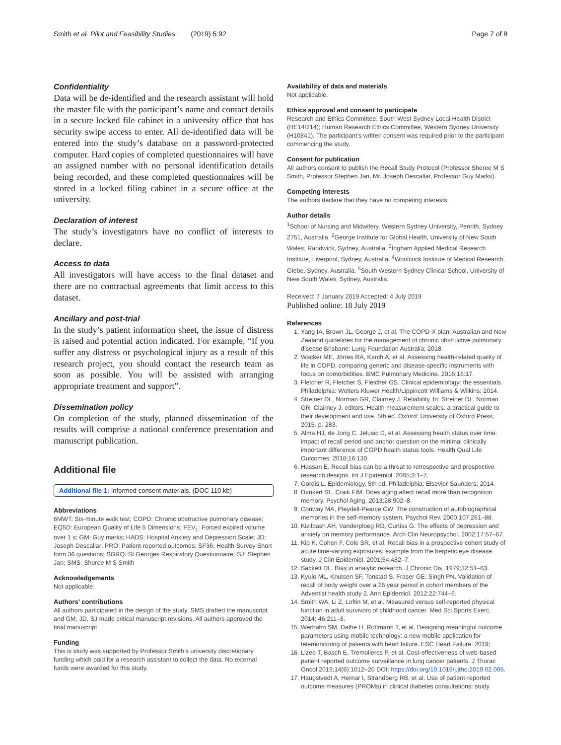Smith et al. Pilot and Feasibility Studies (2019) 5:92 Page 7 of 8
Confidentiality
Data will be de-identified and the research assistant will hold the master file with the participant’s name and contact details in a secure locked file cabinet in a university office that has security swipe access to enter. All de-identified data will be entered into the study’s database on a password-protected computer. Hard copies of completed questionnaires will have an assigned number with no personal identification details being recorded, and these completed questionnaires will be stored in a locked filing cabinet in a secure office at the university.
Declaration of interest
The study’s investigators have no conflict of interests to declare.
Access to data
All investigators will have access to the final dataset and there are no contractual agreements that limit access to this dataset.
Ancillary and post-trial
In the study’s patient information sheet, the issue of distress is raised and potential action indicated. For example, “If you suffer any distress or psychological injury as a result of this research project, you should contact the research team as soon as possible. You will be assisted with arranging appropriate treatment and support”.
Dissemination policy
On completion of the study, planned dissemination of the results will comprise a national conference presentation and manuscript publication.
Additional file
Additional file 1: Informed consent materials. (DOC 110 kb)
Abbreviations
6MWT: Six-minute walk test; COPD: Chronic obstructive pulmonary disease; EQ5D: European Quality of Life 5 Dimensions; FEV<sub>1</sub>: Forced expired volume over 1 s; GM: Guy marks; HADS: Hospital Anxiety and Depression Scale; JD: Joseph Descallar; PRO: Patient-reported outcomes; SF36: Health Survey Short form 36 questions; SGRQ: St Georges Respiratory Questionnaire; SJ: Stephen Jan; SMS: Sheree M S Smith
Acknowledgements
Not applicable.
Authors’ contributions
All authors participated in the design of the study. SMS drafted the manuscript and GM, JD, SJ made critical manuscript revisions. All authors approved the final manuscript.
Funding
This is study was supported by Professor Smith’s university discretionary funding which paid for a research assistant to collect the data. No external funds were awarded for this study.
Availability of data and materials
Not applicable.
Ethics approval and consent to participate
Research and Ethics Committee, South West Sydney Local Health District (HE14/214); Human Research Ethics Committee, Western Sydney University (H10841). The participant’s written consent was required prior to the participant commencing the study.
Consent for publication
All authors consent to publish the Recall Study Protocol (Professor Sheree M S Smith, Professor Stephen Jan, Mr. Joseph Descallar, Professor Guy Marks).
Competing interests
The authors declare that they have no competing interests.
Author details
<sup>1</sup> School of Nursing and Midwifery, Western Sydney University, Penrith, Sydney 2751, Australia. <sup>2</sup>George Institute for Global Health, University of New South Wales, Randwick, Sydney, Australia. <sup>3</sup>Ingham Applied Medical Research Institute, Liverpool, Sydney, Australia. <sup>4</sup>Woolcock Institute of Medical Research, Glebe, Sydney, Australia. <sup>5</sup>South Western Sydney Clinical School, University of New South Wales, Sydney, Australia.
Received: 7 January 2019 Accepted: 4 July 2019
Published online: 18 July 2019
References
1. Yang IA, Brown JL, George J, et al. The COPD-X plan: Australian and New Zealand guidelines for the management of chronic obstructive pulmonary disease Brisbane: Lung Foundation Australia; 2018.
2. Wacker ME, Jörres RA, Karch A, et al. Assessing health-related quality of life in COPD: comparing generic and disease-specific instruments with focus on comorbidities. BMC Pulmonary Medicine. 2016;16:17.
3. Fletcher R, Fletcher S, Fletcher GS. Clinical epidemiology: the essentials. Philadelphia: Wolters Kluwer Health/Lippincott Williams & Wilkins; 2014.
4. Streiner DL, Norman GR, Clairney J. Reliability. In: Streiner DL, Norman GR, Clairney J, editors. Health measurement scales: a practical guide to their development and use. 5th ed. Oxford: University of Oxford Press; 2015. p. 283.
5. Alma HJ, de Jong C, Jelusic D, et al. Assessing health status over time: impact of recall period and anchor question on the minimal clinically important difference of COPD health status tools. Health Qual Life Outcomes. 2018;16:130.
6. Hassan E. Recall bias can be a threat to retrospective and prospective research designs. Int J Epidemiol. 2005;3:1–7.
7. Gordis L. Epidemiology. 5th ed. Philadelphia: Elsevier Saunders; 2014.
8. Dankert SL, Craik FIM. Does aging affect recall more than recognition memory. Psychol Aging. 2013;28:902–8.
9. Conway MA, Pleydell-Pearce CW. The construction of autobiographical memories in the self-memory system. Psychol Rev. 2000;107:261–88.
10. Kizilbash AH, Vanderploeg RD, Curtiss G. The effects of depression and anxiety on memory performance. Arch Clin Neuropsychol. 2002;17:57–67.
11. Kip K, Cohen F, Cole SR, et al. Recall bias in a prospective cohort study of acute time-varying exposures: example from the herpetic eye disease study. J Clin Epidemiol. 2001;54:482–7.
12. Sackett DL. Bias in analytic research. J Chronic Dis. 1979;32:51–63.
13. Kyulo ML, Knutsen SF, Tonstad S, Fraser GE, Singh PN. Validation of recall of body weight over a 26 year period in cohort members of the Adventist health study 2. Ann Epidemiol. 2012;22:744–6.
14. Smith WA, Li Z, Loftin M, et al. Measured versus self-reported physical function in adult survivors of childhood cancer. Med Sci Sports Exerc. 2014; 46:211–8.
15. Werhahn SM, Dathe H, Rottmann T, et al. Designing meaningful outcome parameters using mobile technology: a new mobile application for telemonitoring of patients with heart failure. ESC Heart Failure. 2019;
16. Lizee T, Basch E, Tremolieres P, et al. Cost-effectiveness of web-based patient reported outcome surveillance in lung cancer patients. J Thorac Oncol 2019;14(6):1012–20 DOI: https://doi.org/10.1016/j.jtho.2019.02.005.
17. Haugstvedt A, Hernar I, Strandberg RB, et al. Use of patient-reported outcome measures (PROMs) in clinical diabetes consultations: study